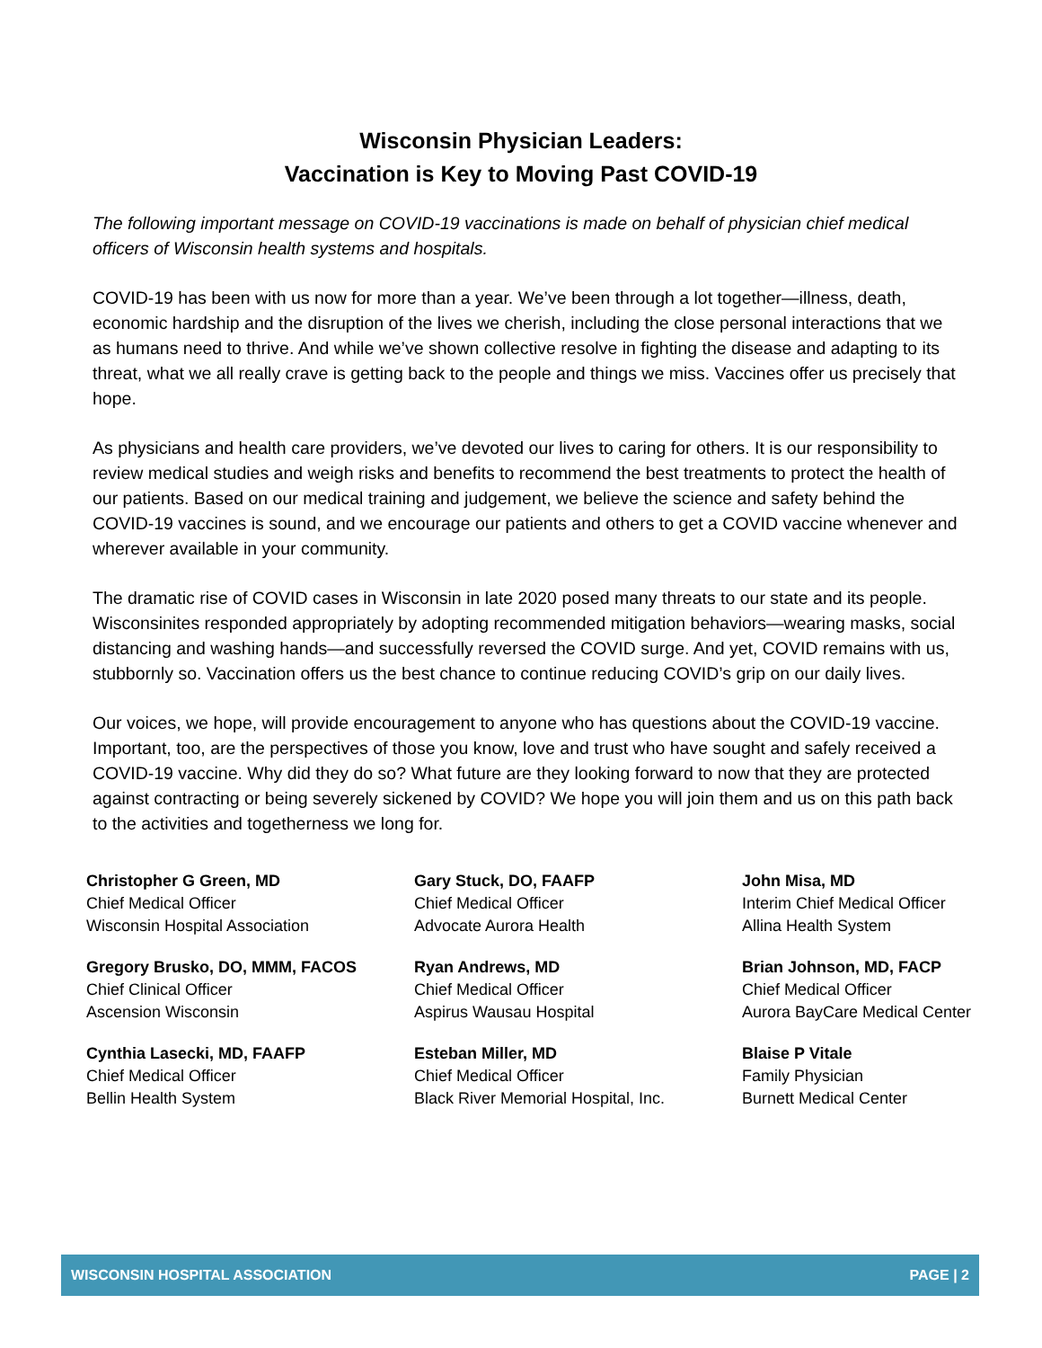Wisconsin Physician Leaders:
Vaccination is Key to Moving Past COVID-19
The following important message on COVID-19 vaccinations is made on behalf of physician chief medical officers of Wisconsin health systems and hospitals.
COVID-19 has been with us now for more than a year. We’ve been through a lot together—illness, death, economic hardship and the disruption of the lives we cherish, including the close personal interactions that we as humans need to thrive. And while we’ve shown collective resolve in fighting the disease and adapting to its threat, what we all really crave is getting back to the people and things we miss. Vaccines offer us precisely that hope.
As physicians and health care providers, we’ve devoted our lives to caring for others. It is our responsibility to review medical studies and weigh risks and benefits to recommend the best treatments to protect the health of our patients. Based on our medical training and judgement, we believe the science and safety behind the COVID-19 vaccines is sound, and we encourage our patients and others to get a COVID vaccine whenever and wherever available in your community.
The dramatic rise of COVID cases in Wisconsin in late 2020 posed many threats to our state and its people. Wisconsinites responded appropriately by adopting recommended mitigation behaviors—wearing masks, social distancing and washing hands—and successfully reversed the COVID surge. And yet, COVID remains with us, stubbornly so. Vaccination offers us the best chance to continue reducing COVID’s grip on our daily lives.
Our voices, we hope, will provide encouragement to anyone who has questions about the COVID-19 vaccine. Important, too, are the perspectives of those you know, love and trust who have sought and safely received a COVID-19 vaccine. Why did they do so? What future are they looking forward to now that they are protected against contracting or being severely sickened by COVID? We hope you will join them and us on this path back to the activities and togetherness we long for.
Christopher G Green, MD
Chief Medical Officer
Wisconsin Hospital Association
Gary Stuck, DO, FAAFP
Chief Medical Officer
Advocate Aurora Health
John Misa, MD
Interim Chief Medical Officer
Allina Health System
Gregory Brusko, DO, MMM, FACOS
Chief Clinical Officer
Ascension Wisconsin
Ryan Andrews, MD
Chief Medical Officer
Aspirus Wausau Hospital
Brian Johnson, MD, FACP
Chief Medical Officer
Aurora BayCare Medical Center
Cynthia Lasecki, MD, FAAFP
Chief Medical Officer
Bellin Health System
Esteban Miller, MD
Chief Medical Officer
Black River Memorial Hospital, Inc.
Blaise P Vitale
Family Physician
Burnett Medical Center
WISCONSIN HOSPITAL ASSOCIATION PAGE | 2